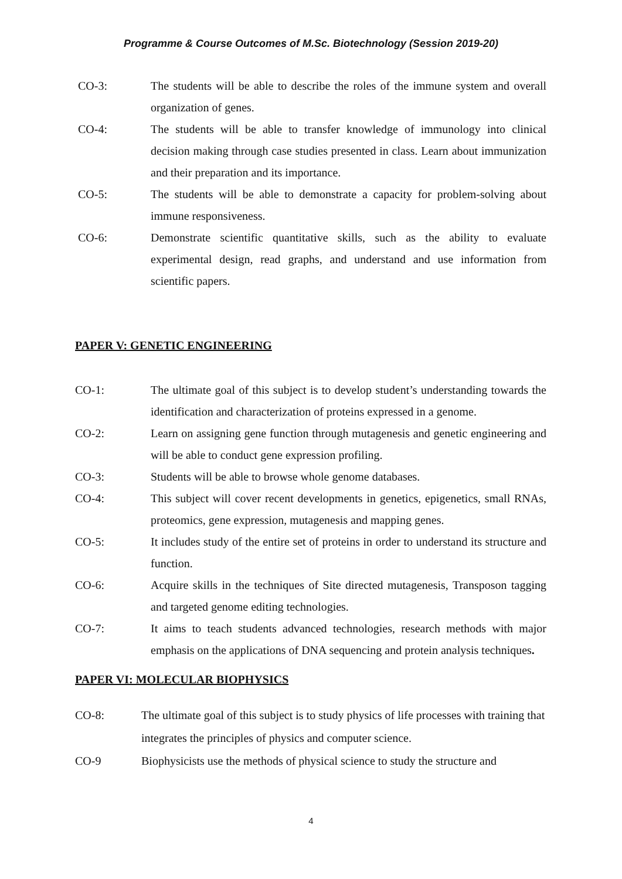Programme & Course Outcomes of M.Sc. Biotechnology (Session 2019-20)
CO-3: The students will be able to describe the roles of the immune system and overall organization of genes.
CO-4: The students will be able to transfer knowledge of immunology into clinical decision making through case studies presented in class. Learn about immunization and their preparation and its importance.
CO-5: The students will be able to demonstrate a capacity for problem-solving about immune responsiveness.
CO-6: Demonstrate scientific quantitative skills, such as the ability to evaluate experimental design, read graphs, and understand and use information from scientific papers.
PAPER V: GENETIC ENGINEERING
CO-1: The ultimate goal of this subject is to develop student’s understanding towards the identification and characterization of proteins expressed in a genome.
CO-2: Learn on assigning gene function through mutagenesis and genetic engineering and will be able to conduct gene expression profiling.
CO-3: Students will be able to browse whole genome databases.
CO-4: This subject will cover recent developments in genetics, epigenetics, small RNAs, proteomics, gene expression, mutagenesis and mapping genes.
CO-5: It includes study of the entire set of proteins in order to understand its structure and function.
CO-6: Acquire skills in the techniques of Site directed mutagenesis, Transposon tagging and targeted genome editing technologies.
CO-7: It aims to teach students advanced technologies, research methods with major emphasis on the applications of DNA sequencing and protein analysis techniques.
PAPER VI: MOLECULAR BIOPHYSICS
CO-8: The ultimate goal of this subject is to study physics of life processes with training that integrates the principles of physics and computer science.
CO-9 Biophysicists use the methods of physical science to study the structure and
4